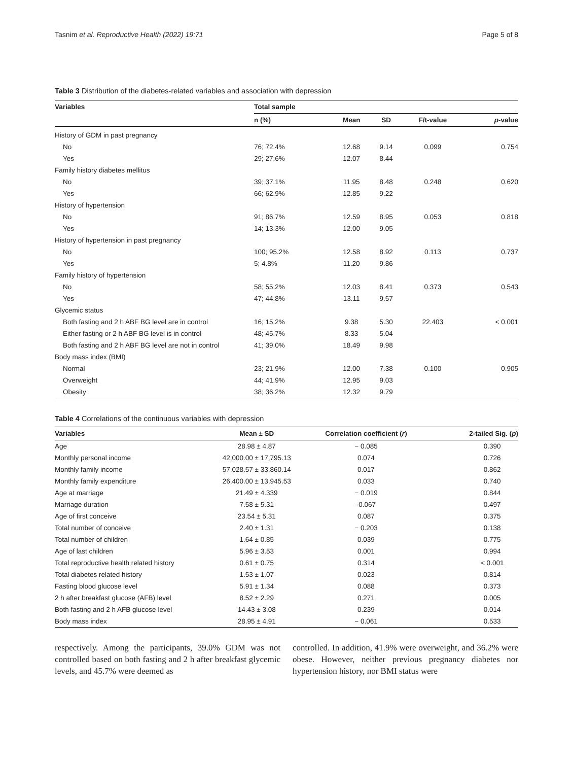Tasnim et al. Reproductive Health (2022) 19:71 Page 5 of 8
Table 3 Distribution of the diabetes-related variables and association with depression
| Variables | Total sample | | | | |
| --- | --- | --- | --- | --- | --- |
| | n (%) | Mean | SD | F/t-value | p -value |
| History of GDM in past pregnancy | | | | | |
| No | 76; 72.4% | 12.68 | 9.14 | 0.099 | 0.754 |
| Yes | 29; 27.6% | 12.07 | 8.44 | | |
| Family history diabetes mellitus | | | | | |
| No | 39; 37.1% | 11.95 | 8.48 | 0.248 | 0.620 |
| Yes | 66; 62.9% | 12.85 | 9.22 | | |
| History of hypertension | | | | | |
| No | 91; 86.7% | 12.59 | 8.95 | 0.053 | 0.818 |
| Yes | 14; 13.3% | 12.00 | 9.05 | | |
| History of hypertension in past pregnancy | | | | | |
| No | 100; 95.2% | 12.58 | 8.92 | 0.113 | 0.737 |
| Yes | 5; 4.8% | 11.20 | 9.86 | | |
| Family history of hypertension | | | | | |
| No | 58; 55.2% | 12.03 | 8.41 | 0.373 | 0.543 |
| Yes | 47; 44.8% | 13.11 | 9.57 | | |
| Glycemic status | | | | | |
| Both fasting and 2 h ABF BG level are in control | 16; 15.2% | 9.38 | 5.30 | 22.403 | < 0.001 |
| Either fasting or 2 h ABF BG level is in control | 48; 45.7% | 8.33 | 5.04 | | |
| Both fasting and 2 h ABF BG level are not in control | 41; 39.0% | 18.49 | 9.98 | | |
| Body mass index (BMI) | | | | | |
| Normal | 23; 21.9% | 12.00 | 7.38 | 0.100 | 0.905 |
| Overweight | 44; 41.9% | 12.95 | 9.03 | | |
| Obesity | 38; 36.2% | 12.32 | 9.79 | | |
Table 4 Correlations of the continuous variables with depression
| Variables | Mean ± SD | Correlation coefficient ( r ) | 2-tailed Sig. ( p ) |
| --- | --- | --- | --- |
| Age | 28.98 ± 4.87 | − 0.085 | 0.390 |
| Monthly personal income | 42,000.00 ± 17,795.13 | 0.074 | 0.726 |
| Monthly family income | 57,028.57 ± 33,860.14 | 0.017 | 0.862 |
| Monthly family expenditure | 26,400.00 ± 13,945.53 | 0.033 | 0.740 |
| Age at marriage | 21.49 ± 4.339 | − 0.019 | 0.844 |
| Marriage duration | 7.58 ± 5.31 | -0.067 | 0.497 |
| Age of first conceive | 23.54 ± 5.31 | 0.087 | 0.375 |
| Total number of conceive | 2.40 ± 1.31 | − 0.203 | 0.138 |
| Total number of children | 1.64 ± 0.85 | 0.039 | 0.775 |
| Age of last children | 5.96 ± 3.53 | 0.001 | 0.994 |
| Total reproductive health related history | 0.61 ± 0.75 | 0.314 | < 0.001 |
| Total diabetes related history | 1.53 ± 1.07 | 0.023 | 0.814 |
| Fasting blood glucose level | 5.91 ± 1.34 | 0.088 | 0.373 |
| 2 h after breakfast glucose (AFB) level | 8.52 ± 2.29 | 0.271 | 0.005 |
| Both fasting and 2 h AFB glucose level | 14.43 ± 3.08 | 0.239 | 0.014 |
| Body mass index | 28.95 ± 4.91 | − 0.061 | 0.533 |
respectively. Among the participants, 39.0% GDM was not controlled based on both fasting and 2 h after breakfast glycemic levels, and 45.7% were deemed as
controlled. In addition, 41.9% were overweight, and 36.2% were obese. However, neither previous pregnancy diabetes nor hypertension history, nor BMI status were